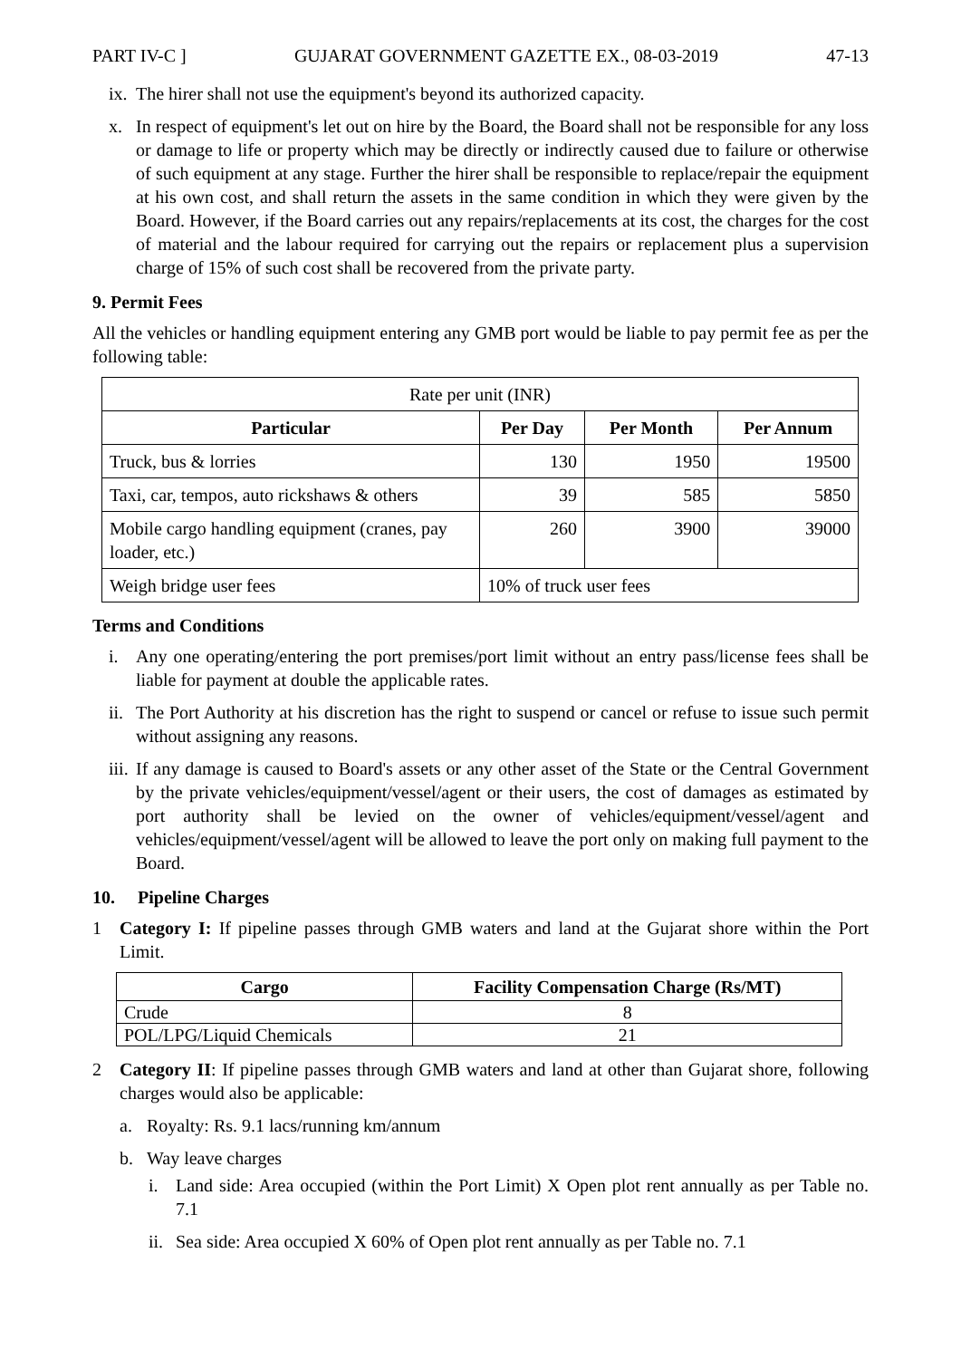PART IV-C ] GUJARAT GOVERNMENT GAZETTE EX., 08-03-2019 47-13
ix. The hirer shall not use the equipment's beyond its authorized capacity.
x. In respect of equipment's let out on hire by the Board, the Board shall not be responsible for any loss or damage to life or property which may be directly or indirectly caused due to failure or otherwise of such equipment at any stage. Further the hirer shall be responsible to replace/repair the equipment at his own cost, and shall return the assets in the same condition in which they were given by the Board. However, if the Board carries out any repairs/replacements at its cost, the charges for the cost of material and the labour required for carrying out the repairs or replacement plus a supervision charge of 15% of such cost shall be recovered from the private party.
9. Permit Fees
All the vehicles or handling equipment entering any GMB port would be liable to pay permit fee as per the following table:
| Rate per unit (INR) | | | |
| Particular | Per Day | Per Month | Per Annum |
| Truck, bus & lorries | 130 | 1950 | 19500 |
| Taxi, car, tempos, auto rickshaws & others | 39 | 585 | 5850 |
| Mobile cargo handling equipment (cranes, pay loader, etc.) | 260 | 3900 | 39000 |
| Weigh bridge user fees | 10% of truck user fees | | |
Terms and Conditions
i. Any one operating/entering the port premises/port limit without an entry pass/license fees shall be liable for payment at double the applicable rates.
ii. The Port Authority at his discretion has the right to suspend or cancel or refuse to issue such permit without assigning any reasons.
iii. If any damage is caused to Board's assets or any other asset of the State or the Central Government by the private vehicles/equipment/vessel/agent or their users, the cost of damages as estimated by port authority shall be levied on the owner of vehicles/equipment/vessel/agent and vehicles/equipment/vessel/agent will be allowed to leave the port only on making full payment to the Board.
10. Pipeline Charges
1 Category I: If pipeline passes through GMB waters and land at the Gujarat shore within the Port Limit.
| Cargo | Facility Compensation Charge (Rs/MT) |
| --- | --- |
| Crude | 8 |
| POL/LPG/Liquid Chemicals | 21 |
2 Category II: If pipeline passes through GMB waters and land at other than Gujarat shore, following charges would also be applicable:
a. Royalty: Rs. 9.1 lacs/running km/annum
b. Way leave charges
i. Land side: Area occupied (within the Port Limit) X Open plot rent annually as per Table no. 7.1
ii. Sea side: Area occupied X 60% of Open plot rent annually as per Table no. 7.1